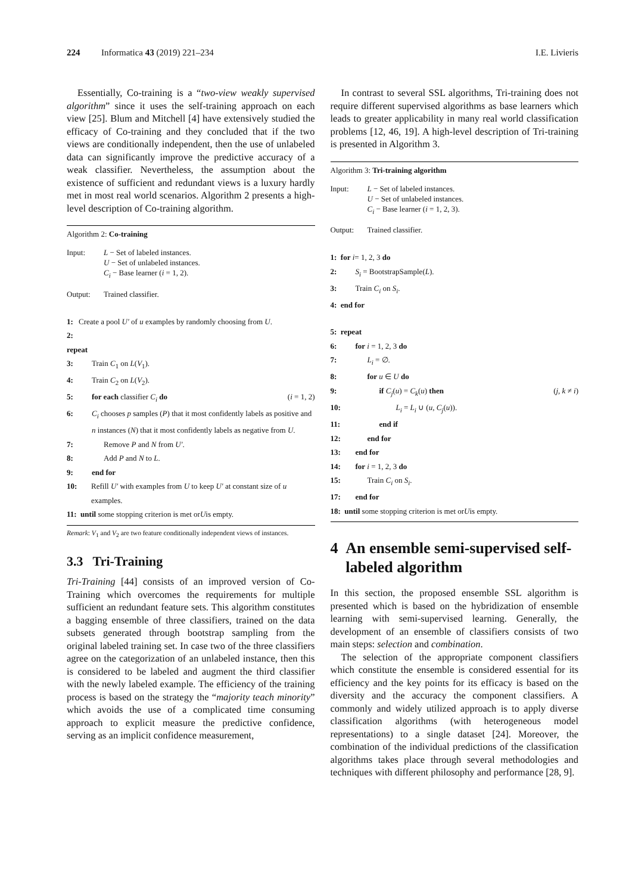224 Informatica 43 (2019) 221–234 I.E. Livieris
Essentially, Co-training is a “two-view weakly supervised algorithm” since it uses the self-training approach on each view [25]. Blum and Mitchell [4] have extensively studied the efficacy of Co-training and they concluded that if the two views are conditionally independent, then the use of unlabeled data can significantly improve the predictive accuracy of a weak classifier. Nevertheless, the assumption about the existence of sufficient and redundant views is a luxury hardly met in most real world scenarios. Algorithm 2 presents a high-level description of Co-training algorithm.
Algorithm 2: Co-training
Input: L − Set of labeled instances.
U − Set of unlabeled instances.
C<sub>i</sub> − Base learner (i = 1, 2).
Output: Trained classifier.
1: Create a pool U′ of u examples by randomly choosing from U.
2: repeat
3: Train C<sub>1</sub> on L(V<sub>1</sub>).
4: Train C<sub>2</sub> on L(V<sub>2</sub>).
5: for each classifier C<sub>i</sub> do (i = 1, 2)
6: C<sub>i</sub> chooses p samples (P) that it most confidently labels as positive and n instances (N) that it most confidently labels as negative from U.
7: Remove P and N from U′.
8: Add P and N to L.
9: end for
10: Refill U′ with examples from U to keep U′ at constant size of u examples.
11: until some stopping criterion is met or U is empty.
Remark: V<sub>1</sub> and V<sub>2</sub> are two feature conditionally independent views of instances.
3.3 Tri-Training
Tri-Training [44] consists of an improved version of Co-Training which overcomes the requirements for multiple sufficient an redundant feature sets. This algorithm constitutes a bagging ensemble of three classifiers, trained on the data subsets generated through bootstrap sampling from the original labeled training set. In case two of the three classifiers agree on the categorization of an unlabeled instance, then this is considered to be labeled and augment the third classifier with the newly labeled example. The efficiency of the training process is based on the strategy the “majority teach minority” which avoids the use of a complicated time consuming approach to explicit measure the predictive confidence, serving as an implicit confidence measurement,
In contrast to several SSL algorithms, Tri-training does not require different supervised algorithms as base learners which leads to greater applicability in many real world classification problems [12, 46, 19]. A high-level description of Tri-training is presented in Algorithm 3.
Algorithm 3: Tri-training algorithm
Input: L − Set of labeled instances.
U − Set of unlabeled instances.
C<sub>i</sub> − Base learner (i = 1, 2, 3).
Output: Trained classifier.
1: for i = 1, 2, 3 do
2: S<sub>i</sub> = BootstrapSample(L).
3: Train C<sub>i</sub> on S<sub>i</sub>.
4: end for
5: repeat
6: for i = 1, 2, 3 do
7: L<sub>i</sub> = ∅.
8: for u ∈ U do
9: if C<sub>j</sub>(u) = C<sub>k</sub>(u) then (j, k ≠ i)
10: L<sub>i</sub> = L<sub>i</sub> ∪ (u, C<sub>j</sub>(u)).
11: end if
12: end for
13: end for
14: for i = 1, 2, 3 do
15: Train C<sub>i</sub> on S<sub>i</sub>.
17: end for
18: until some stopping criterion is met or U is empty.
4 An ensemble semi-supervised self-labeled algorithm
In this section, the proposed ensemble SSL algorithm is presented which is based on the hybridization of ensemble learning with semi-supervised learning. Generally, the development of an ensemble of classifiers consists of two main steps: selection and combination.
The selection of the appropriate component classifiers which constitute the ensemble is considered essential for its efficiency and the key points for its efficacy is based on the diversity and the accuracy the component classifiers. A commonly and widely utilized approach is to apply diverse classification algorithms (with heterogeneous model representations) to a single dataset [24]. Moreover, the combination of the individual predictions of the classification algorithms takes place through several methodologies and techniques with different philosophy and performance [28, 9].